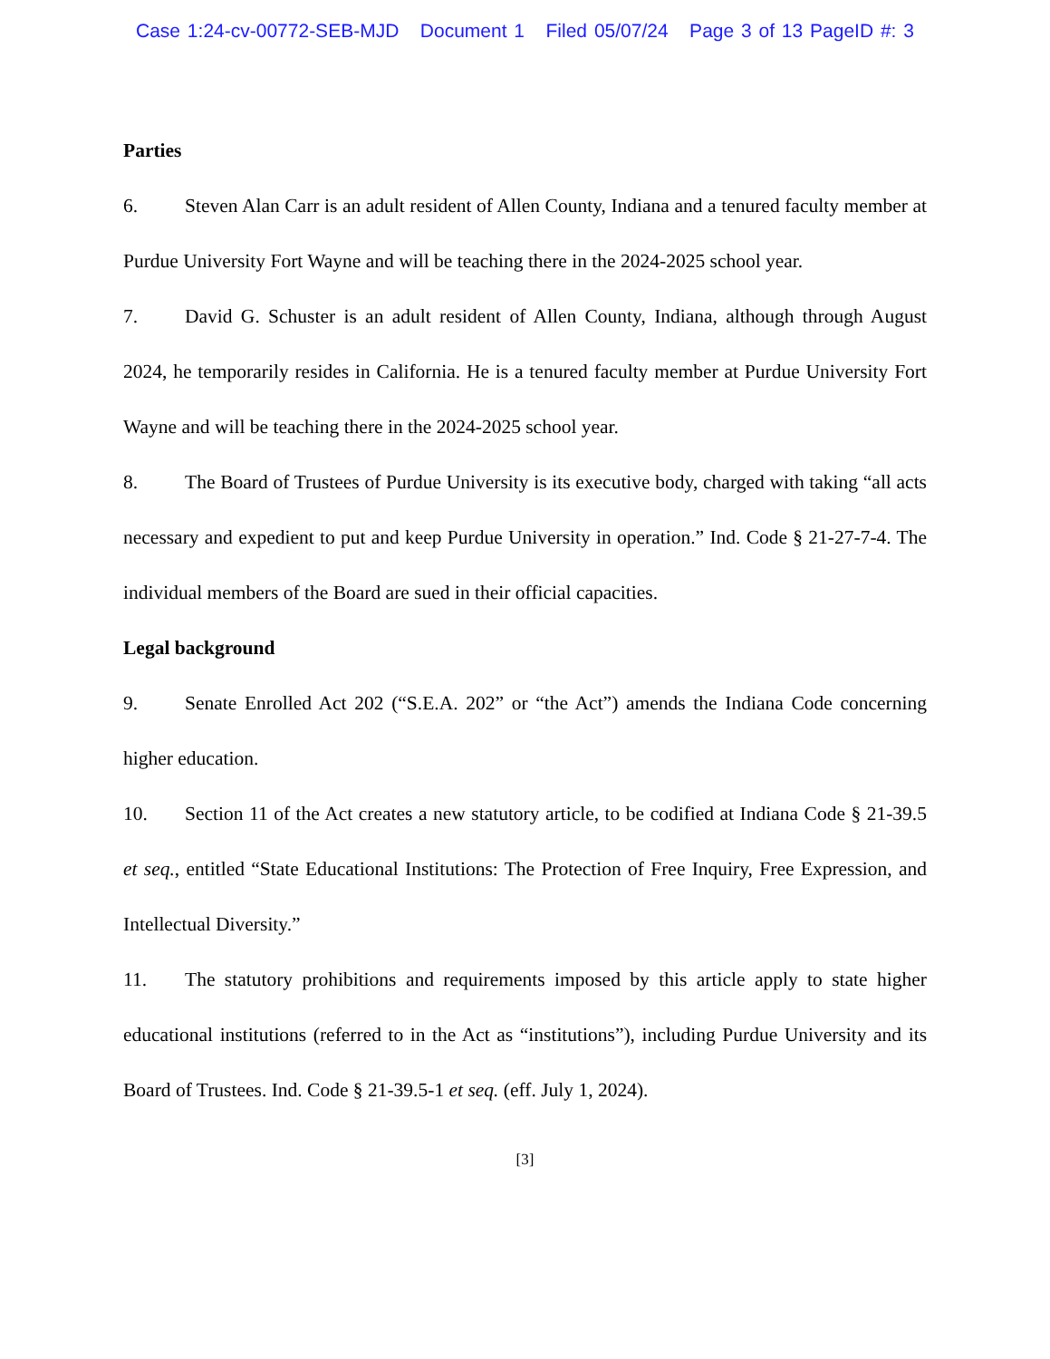Case 1:24-cv-00772-SEB-MJD Document 1 Filed 05/07/24 Page 3 of 13 PageID #: 3
Parties
6. Steven Alan Carr is an adult resident of Allen County, Indiana and a tenured faculty member at Purdue University Fort Wayne and will be teaching there in the 2024-2025 school year.
7. David G. Schuster is an adult resident of Allen County, Indiana, although through August 2024, he temporarily resides in California. He is a tenured faculty member at Purdue University Fort Wayne and will be teaching there in the 2024-2025 school year.
8. The Board of Trustees of Purdue University is its executive body, charged with taking “all acts necessary and expedient to put and keep Purdue University in operation.” Ind. Code § 21-27-7-4. The individual members of the Board are sued in their official capacities.
Legal background
9. Senate Enrolled Act 202 (“S.E.A. 202” or “the Act”) amends the Indiana Code concerning higher education.
10. Section 11 of the Act creates a new statutory article, to be codified at Indiana Code § 21-39.5 et seq., entitled “State Educational Institutions: The Protection of Free Inquiry, Free Expression, and Intellectual Diversity.”
11. The statutory prohibitions and requirements imposed by this article apply to state higher educational institutions (referred to in the Act as “institutions”), including Purdue University and its Board of Trustees. Ind. Code § 21-39.5-1 et seq. (eff. July 1, 2024).
[3]